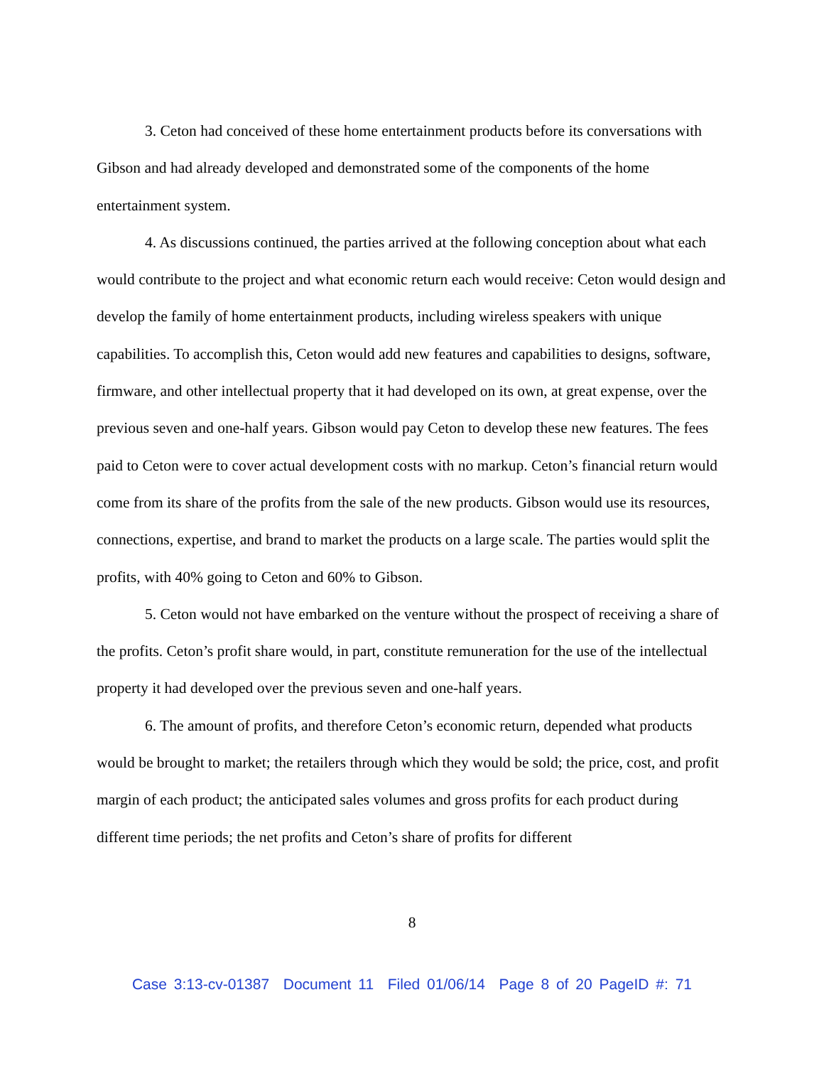3. Ceton had conceived of these home entertainment products before its conversations with Gibson and had already developed and demonstrated some of the components of the home entertainment system.
4. As discussions continued, the parties arrived at the following conception about what each would contribute to the project and what economic return each would receive: Ceton would design and develop the family of home entertainment products, including wireless speakers with unique capabilities. To accomplish this, Ceton would add new features and capabilities to designs, software, firmware, and other intellectual property that it had developed on its own, at great expense, over the previous seven and one-half years. Gibson would pay Ceton to develop these new features. The fees paid to Ceton were to cover actual development costs with no markup. Ceton’s financial return would come from its share of the profits from the sale of the new products. Gibson would use its resources, connections, expertise, and brand to market the products on a large scale. The parties would split the profits, with 40% going to Ceton and 60% to Gibson.
5. Ceton would not have embarked on the venture without the prospect of receiving a share of the profits. Ceton’s profit share would, in part, constitute remuneration for the use of the intellectual property it had developed over the previous seven and one-half years.
6. The amount of profits, and therefore Ceton’s economic return, depended what products would be brought to market; the retailers through which they would be sold; the price, cost, and profit margin of each product; the anticipated sales volumes and gross profits for each product during different time periods; the net profits and Ceton’s share of profits for different
8
Case 3:13-cv-01387 Document 11 Filed 01/06/14 Page 8 of 20 PageID #: 71